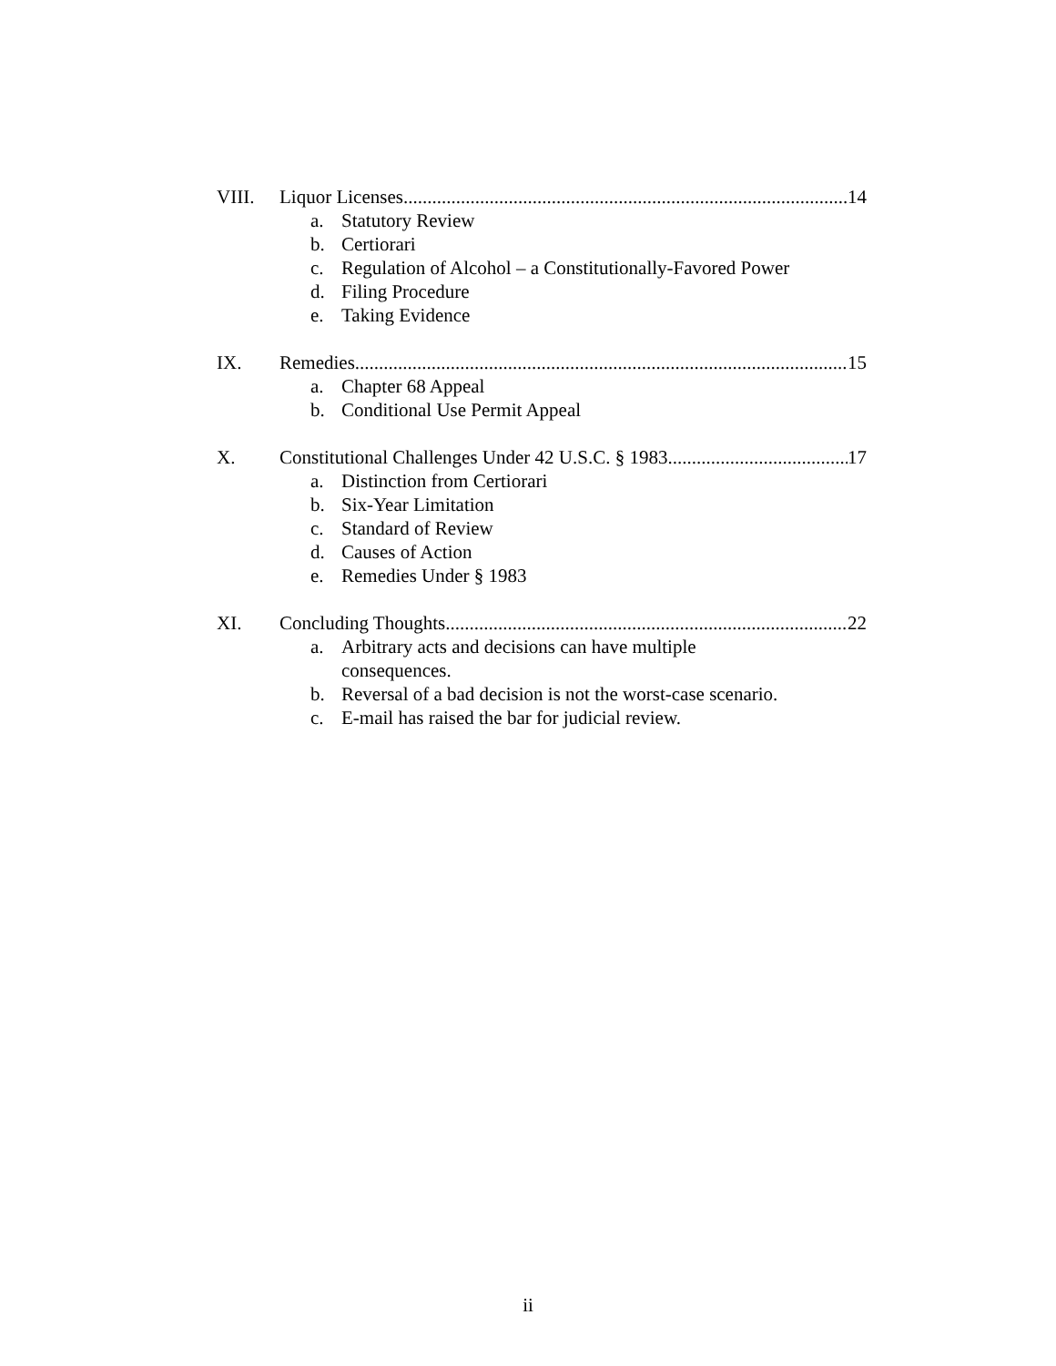VIII. Liquor Licenses 14
a. Statutory Review
b. Certiorari
c. Regulation of Alcohol – a Constitutionally-Favored Power
d. Filing Procedure
e. Taking Evidence
IX. Remedies 15
a. Chapter 68 Appeal
b. Conditional Use Permit Appeal
X. Constitutional Challenges Under 42 U.S.C. § 1983 17
a. Distinction from Certiorari
b. Six-Year Limitation
c. Standard of Review
d. Causes of Action
e. Remedies Under § 1983
XI. Concluding Thoughts 22
a. Arbitrary acts and decisions can have multiple consequences.
b. Reversal of a bad decision is not the worst-case scenario.
c. E-mail has raised the bar for judicial review.
ii